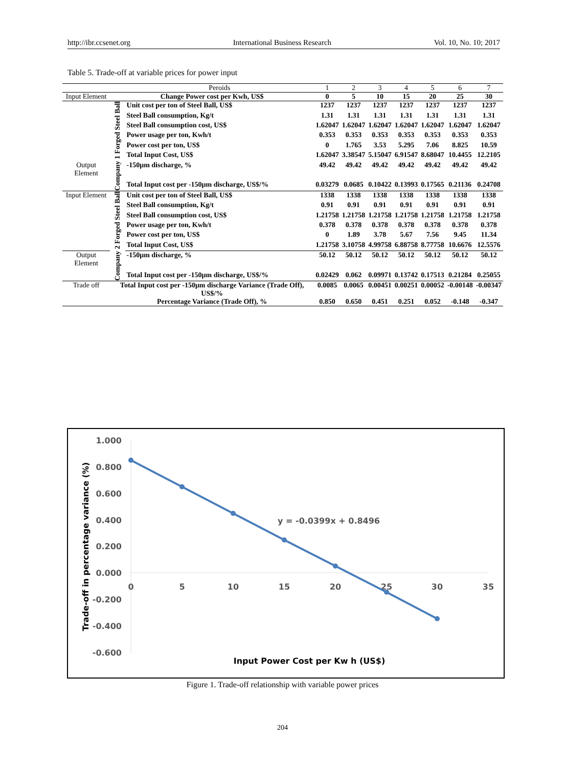http://ibr.ccsenet.org International Business Research Vol. 10, No. 10; 2017
Table 5. Trade-off at variable prices for power input
| | | Peroids | 1 | 2 | 3 | 4 | 5 | 6 | 7 |
| --- | --- | --- | --- | --- | --- | --- | --- | --- | --- |
| Input Element | Change Power cost per Kwh, US$ | | 0 | 5 | 10 | 15 | 20 | 25 | 30 |
| | Company 1 Forged Steel Ball | Unit cost per ton of Steel Ball, US$ | 1237 | 1237 | 1237 | 1237 | 1237 | 1237 | 1237 |
| | | Steel Ball consumption, Kg/t | 1.31 | 1.31 | 1.31 | 1.31 | 1.31 | 1.31 | 1.31 |
| | | Steel Ball consumption cost, US$ | 1.62047 | 1.62047 | 1.62047 | 1.62047 | 1.62047 | 1.62047 | 1.62047 |
| | | Power usage per ton, Kwh/t | 0.353 | 0.353 | 0.353 | 0.353 | 0.353 | 0.353 | 0.353 |
| | | Power cost per ton, US$ | 0 | 1.765 | 3.53 | 5.295 | 7.06 | 8.825 | 10.59 |
| | | Total Input Cost, US$ | 1.62047 | 3.38547 | 5.15047 | 6.91547 | 8.68047 | 10.4455 | 12.2105 |
| Output Element | | -150μm discharge, % | 49.42 | 49.42 | 49.42 | 49.42 | 49.42 | 49.42 | 49.42 |
| | | Total Input cost per -150μm discharge, US$/% | 0.03279 | 0.0685 | 0.10422 | 0.13993 | 0.17565 | 0.21136 | 0.24708 |
| Input Element | Company 2 Forged Steel Ball | Unit cost per ton of Steel Ball, US$ | 1338 | 1338 | 1338 | 1338 | 1338 | 1338 | 1338 |
| | | Steel Ball consumption, Kg/t | 0.91 | 0.91 | 0.91 | 0.91 | 0.91 | 0.91 | 0.91 |
| | | Steel Ball consumption cost, US$ | 1.21758 | 1.21758 | 1.21758 | 1.21758 | 1.21758 | 1.21758 | 1.21758 |
| | | Power usage per ton, Kwh/t | 0.378 | 0.378 | 0.378 | 0.378 | 0.378 | 0.378 | 0.378 |
| | | Power cost per ton, US$ | 0 | 1.89 | 3.78 | 5.67 | 7.56 | 9.45 | 11.34 |
| | | Total Input Cost, US$ | 1.21758 | 3.10758 | 4.99758 | 6.88758 | 8.77758 | 10.6676 | 12.5576 |
| Output Element | | -150μm discharge, % | 50.12 | 50.12 | 50.12 | 50.12 | 50.12 | 50.12 | 50.12 |
| | | Total Input cost per -150μm discharge, US$/% | 0.02429 | 0.062 | 0.09971 | 0.13742 | 0.17513 | 0.21284 | 0.25055 |
| Trade off | Total Input cost per -150μm discharge Variance (Trade Off), US$/% | | 0.0085 | 0.0065 | 0.00451 | 0.00251 | 0.00052 | -0.00148 | -0.00347 |
| | Percentage Variance (Trade Off), % | | 0.850 | 0.650 | 0.451 | 0.251 | 0.052 | -0.148 | -0.347 |
1.000
0.800
0.600
0.400
0.200
0.000
-0.200
-0.400
-0.600
0
5
10
15
20
25
30
35
y = -0.0399x + 0.8496
Input Power Cost per Kw h (US$)
Trade-off in percentage variance (%)
Figure 1. Trade-off relationship with variable power prices
204